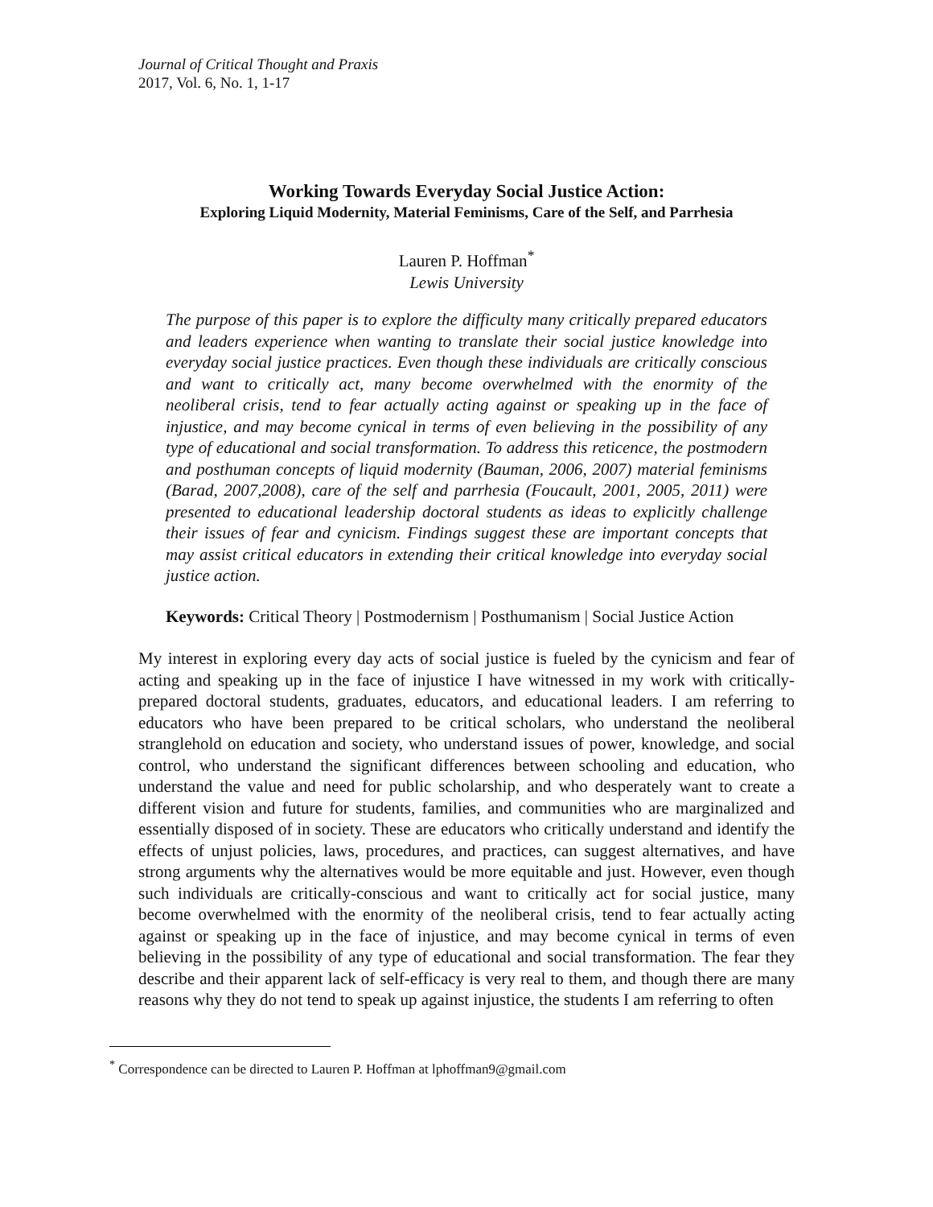Journal of Critical Thought and Praxis
2017, Vol. 6, No. 1, 1-17
Working Towards Everyday Social Justice Action:
Exploring Liquid Modernity, Material Feminisms, Care of the Self, and Parrhesia
Lauren P. Hoffman<sup>*</sup>
Lewis University
The purpose of this paper is to explore the difficulty many critically prepared educators and leaders experience when wanting to translate their social justice knowledge into everyday social justice practices. Even though these individuals are critically conscious and want to critically act, many become overwhelmed with the enormity of the neoliberal crisis, tend to fear actually acting against or speaking up in the face of injustice, and may become cynical in terms of even believing in the possibility of any type of educational and social transformation. To address this reticence, the postmodern and posthuman concepts of liquid modernity (Bauman, 2006, 2007) material feminisms (Barad, 2007,2008), care of the self and parrhesia (Foucault, 2001, 2005, 2011) were presented to educational leadership doctoral students as ideas to explicitly challenge their issues of fear and cynicism. Findings suggest these are important concepts that may assist critical educators in extending their critical knowledge into everyday social justice action.
Keywords: Critical Theory | Postmodernism | Posthumanism | Social Justice Action
My interest in exploring every day acts of social justice is fueled by the cynicism and fear of acting and speaking up in the face of injustice I have witnessed in my work with critically-prepared doctoral students, graduates, educators, and educational leaders. I am referring to educators who have been prepared to be critical scholars, who understand the neoliberal stranglehold on education and society, who understand issues of power, knowledge, and social control, who understand the significant differences between schooling and education, who understand the value and need for public scholarship, and who desperately want to create a different vision and future for students, families, and communities who are marginalized and essentially disposed of in society. These are educators who critically understand and identify the effects of unjust policies, laws, procedures, and practices, can suggest alternatives, and have strong arguments why the alternatives would be more equitable and just. However, even though such individuals are critically-conscious and want to critically act for social justice, many become overwhelmed with the enormity of the neoliberal crisis, tend to fear actually acting against or speaking up in the face of injustice, and may become cynical in terms of even believing in the possibility of any type of educational and social transformation. The fear they describe and their apparent lack of self-efficacy is very real to them, and though there are many reasons why they do not tend to speak up against injustice, the students I am referring to often
<sup>*</sup> Correspondence can be directed to Lauren P. Hoffman at lphoffman9@gmail.com